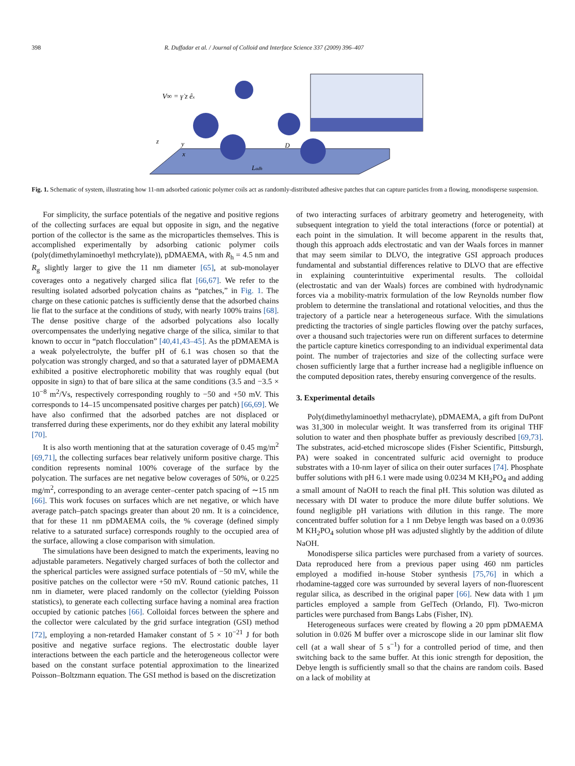398 R. Duffadar et al. / Journal of Colloid and Interface Science 337 (2009) 396–407
V∞ = γ̇ z êx
Ladh
D
z
y
x
Fig. 1. Schematic of system, illustrating how 11-nm adsorbed cationic polymer coils act as randomly-distributed adhesive patches that can capture particles from a flowing, monodisperse suspension.
For simplicity, the surface potentials of the negative and positive regions of the collecting surfaces are equal but opposite in sign, and the negative portion of the collector is the same as the microparticles themselves. This is accomplished experimentally by adsorbing cationic polymer coils (poly(dimethylaminoethyl methcrylate)), pDMAEMA, with R<sub>h</sub> = 4.5 nm and R<sub>g</sub> slightly larger to give the 11 nm diameter [65], at sub-monolayer coverages onto a negatively charged silica flat [66,67]. We refer to the resulting isolated adsorbed polycation chains as “patches,” in Fig. 1. The charge on these cationic patches is sufficiently dense that the adsorbed chains lie flat to the surface at the conditions of study, with nearly 100% trains [68]. The dense positive charge of the adsorbed polycations also locally overcompensates the underlying negative charge of the silica, similar to that known to occur in “patch flocculation” [40,41,43–45]. As the pDMAEMA is a weak polyelectrolyte, the buffer pH of 6.1 was chosen so that the polycation was strongly charged, and so that a saturated layer of pDMAEMA exhibited a positive electrophoretic mobility that was roughly equal (but opposite in sign) to that of bare silica at the same conditions (3.5 and −3.5 × 10<sup>−8</sup> m<sup>2</sup>/Vs, respectively corresponding roughly to −50 and +50 mV. This corresponds to 14–15 uncompensated positive charges per patch) [66,69]. We have also confirmed that the adsorbed patches are not displaced or transferred during these experiments, nor do they exhibit any lateral mobility [70].
It is also worth mentioning that at the saturation coverage of 0.45 mg/m<sup>2</sup> [69,71], the collecting surfaces bear relatively uniform positive charge. This condition represents nominal 100% coverage of the surface by the polycation. The surfaces are net negative below coverages of 50%, or 0.225 mg/m<sup>2</sup>, corresponding to an average center–center patch spacing of ∼15 nm [66]. This work focuses on surfaces which are net negative, or which have average patch–patch spacings greater than about 20 nm. It is a coincidence, that for these 11 nm pDMAEMA coils, the % coverage (defined simply relative to a saturated surface) corresponds roughly to the occupied area of the surface, allowing a close comparison with simulation.
The simulations have been designed to match the experiments, leaving no adjustable parameters. Negatively charged surfaces of both the collector and the spherical particles were assigned surface potentials of −50 mV, while the positive patches on the collector were +50 mV. Round cationic patches, 11 nm in diameter, were placed randomly on the collector (yielding Poisson statistics), to generate each collecting surface having a nominal area fraction occupied by cationic patches [66]. Colloidal forces between the sphere and the collector were calculated by the grid surface integration (GSI) method [72], employing a non-retarded Hamaker constant of 5 × 10<sup>−21</sup> J for both positive and negative surface regions. The electrostatic double layer interactions between the each particle and the heterogeneous collector were based on the constant surface potential approximation to the linearized Poisson–Boltzmann equation. The GSI method is based on the discretization
of two interacting surfaces of arbitrary geometry and heterogeneity, with subsequent integration to yield the total interactions (force or potential) at each point in the simulation. It will become apparent in the results that, though this approach adds electrostatic and van der Waals forces in manner that may seem similar to DLVO, the integrative GSI approach produces fundamental and substantial differences relative to DLVO that are effective in explaining counterintuitive experimental results. The colloidal (electrostatic and van der Waals) forces are combined with hydrodynamic forces via a mobility-matrix formulation of the low Reynolds number flow problem to determine the translational and rotational velocities, and thus the trajectory of a particle near a heterogeneous surface. With the simulations predicting the tractories of single particles flowing over the patchy surfaces, over a thousand such trajectories were run on different surfaces to determine the particle capture kinetics corresponding to an individual experimental data point. The number of trajectories and size of the collecting surface were chosen sufficiently large that a further increase had a negligible influence on the computed deposition rates, thereby ensuring convergence of the results.
3. Experimental details
Poly(dimethylaminoethyl methacrylate), pDMAEMA, a gift from DuPont was 31,300 in molecular weight. It was transferred from its original THF solution to water and then phosphate buffer as previously described [69,73]. The substrates, acid-etched microscope slides (Fisher Scientific, Pittsburgh, PA) were soaked in concentrated sulfuric acid overnight to produce substrates with a 10-nm layer of silica on their outer surfaces [74]. Phosphate buffer solutions with pH 6.1 were made using 0.0234 M KH<sub>2</sub>PO<sub>4</sub> and adding a small amount of NaOH to reach the final pH. This solution was diluted as necessary with DI water to produce the more dilute buffer solutions. We found negligible pH variations with dilution in this range. The more concentrated buffer solution for a 1 nm Debye length was based on a 0.0936 M KH<sub>2</sub>PO<sub>4</sub> solution whose pH was adjusted slightly by the addition of dilute NaOH.
Monodisperse silica particles were purchased from a variety of sources. Data reproduced here from a previous paper using 460 nm particles employed a modified in-house Stober synthesis [75,76] in which a rhodamine-tagged core was surrounded by several layers of non-fluorescent regular silica, as described in the original paper [66]. New data with 1 μm particles employed a sample from GelTech (Orlando, Fl). Two-micron particles were purchased from Bangs Labs (Fisher, IN).
Heterogeneous surfaces were created by flowing a 20 ppm pDMAEMA solution in 0.026 M buffer over a microscope slide in our laminar slit flow cell (at a wall shear of 5 s<sup>−1</sup>) for a controlled period of time, and then switching back to the same buffer. At this ionic strength for deposition, the Debye length is sufficiently small so that the chains are random coils. Based on a lack of mobility at